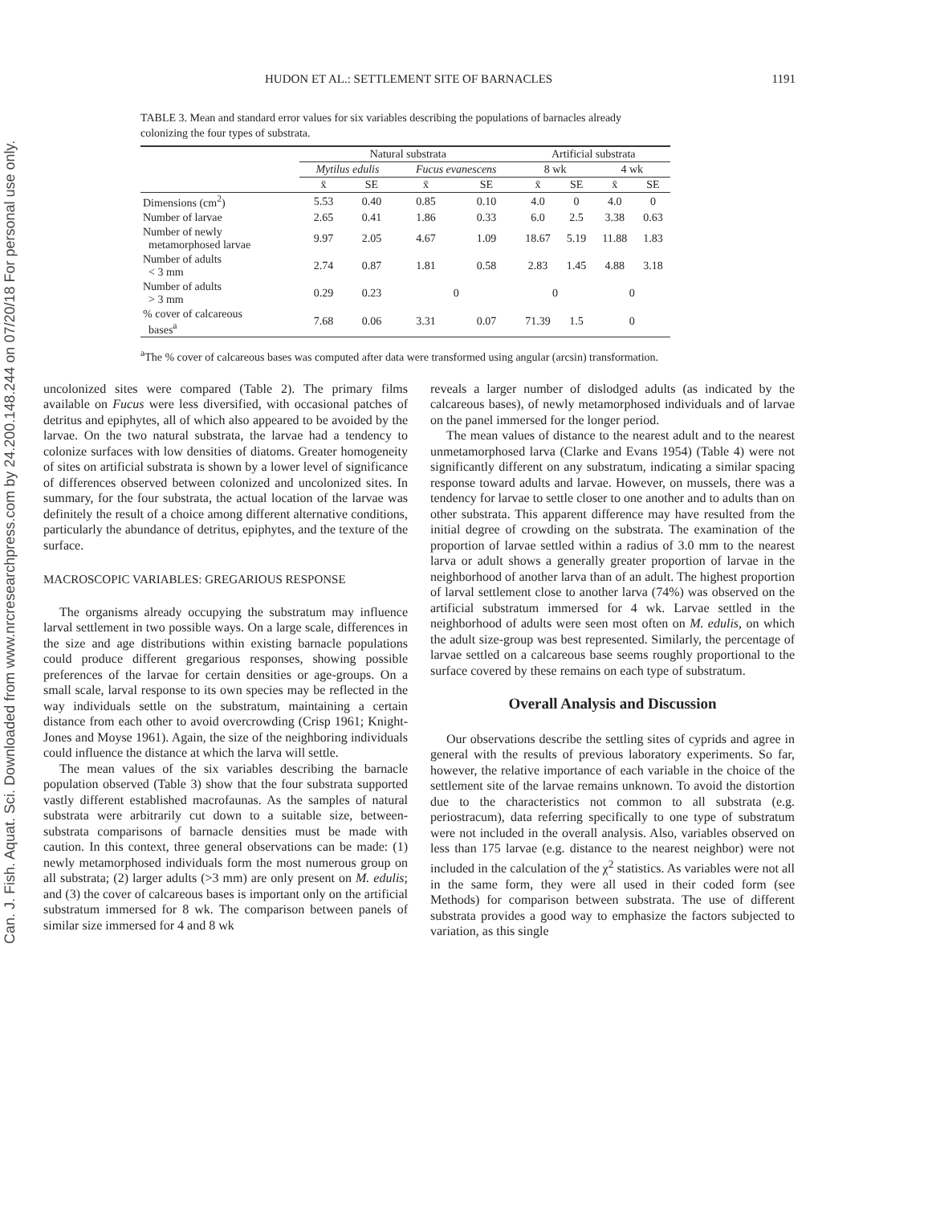Can. J. Fish. Aquat. Sci. Downloaded from www.nrcresearchpress.com by 24.200.148.244 on 07/20/18 For personal use only.
HUDON ET AL.: SETTLEMENT SITE OF BARNACLES 1191
TABLE 3. Mean and standard error values for six variables describing the populations of barnacles already colonizing the four types of substrata.
| | Natural substrata | | | | Artificial substrata | | | |
| --- | --- | --- | --- | --- | --- | --- | --- | --- |
| | Mytilus edulis | | Fucus evanescens | | 8 wk | | 4 wk | |
| | x̄ | SE | x̄ | SE | x̄ | SE | x̄ | SE |
| Dimensions (cm<sup>2</sup>) | 5.53 | 0.40 | 0.85 | 0.10 | 4.0 | 0 | 4.0 | 0 |
| Number of larvae | 2.65 | 0.41 | 1.86 | 0.33 | 6.0 | 2.5 | 3.38 | 0.63 |
| Number of newly metamorphosed larvae | 9.97 | 2.05 | 4.67 | 1.09 | 18.67 | 5.19 | 11.88 | 1.83 |
| Number of adults < 3 mm | 2.74 | 0.87 | 1.81 | 0.58 | 2.83 | 1.45 | 4.88 | 3.18 |
| Number of adults > 3 mm | 0.29 | 0.23 | 0 | | 0 | | 0 | |
| % cover of calcareous bases<sup>a</sup> | 7.68 | 0.06 | 3.31 | 0.07 | 71.39 | 1.5 | 0 | |
<sup>a</sup> The % cover of calcareous bases was computed after data were transformed using angular (arcsin) transformation.
uncolonized sites were compared (Table 2). The primary films available on Fucus were less diversified, with occasional patches of detritus and epiphytes, all of which also appeared to be avoided by the larvae. On the two natural substrata, the larvae had a tendency to colonize surfaces with low densities of diatoms. Greater homogeneity of sites on artificial substrata is shown by a lower level of significance of differences observed between colonized and uncolonized sites. In summary, for the four substrata, the actual location of the larvae was definitely the result of a choice among different alternative conditions, particularly the abundance of detritus, epiphytes, and the texture of the surface.
MACROSCOPIC VARIABLES: GREGARIOUS RESPONSE
The organisms already occupying the substratum may influence larval settlement in two possible ways. On a large scale, differences in the size and age distributions within existing barnacle populations could produce different gregarious responses, showing possible preferences of the larvae for certain densities or age-groups. On a small scale, larval response to its own species may be reflected in the way individuals settle on the substratum, maintaining a certain distance from each other to avoid overcrowding (Crisp 1961; Knight-Jones and Moyse 1961). Again, the size of the neighboring individuals could influence the distance at which the larva will settle.
The mean values of the six variables describing the barnacle population observed (Table 3) show that the four substrata supported vastly different established macrofaunas. As the samples of natural substrata were arbitrarily cut down to a suitable size, between-substrata comparisons of barnacle densities must be made with caution. In this context, three general observations can be made: (1) newly metamorphosed individuals form the most numerous group on all substrata; (2) larger adults (>3 mm) are only present on M. edulis; and (3) the cover of calcareous bases is important only on the artificial substratum immersed for 8 wk. The comparison between panels of similar size immersed for 4 and 8 wk
reveals a larger number of dislodged adults (as indicated by the calcareous bases), of newly metamorphosed individuals and of larvae on the panel immersed for the longer period.
The mean values of distance to the nearest adult and to the nearest unmetamorphosed larva (Clarke and Evans 1954) (Table 4) were not significantly different on any substratum, indicating a similar spacing response toward adults and larvae. However, on mussels, there was a tendency for larvae to settle closer to one another and to adults than on other substrata. This apparent difference may have resulted from the initial degree of crowding on the substrata. The examination of the proportion of larvae settled within a radius of 3.0 mm to the nearest larva or adult shows a generally greater proportion of larvae in the neighborhood of another larva than of an adult. The highest proportion of larval settlement close to another larva (74%) was observed on the artificial substratum immersed for 4 wk. Larvae settled in the neighborhood of adults were seen most often on M. edulis, on which the adult size-group was best represented. Similarly, the percentage of larvae settled on a calcareous base seems roughly proportional to the surface covered by these remains on each type of substratum.
Overall Analysis and Discussion
Our observations describe the settling sites of cyprids and agree in general with the results of previous laboratory experiments. So far, however, the relative importance of each variable in the choice of the settlement site of the larvae remains unknown. To avoid the distortion due to the characteristics not common to all substrata (e.g. periostracum), data referring specifically to one type of substratum were not included in the overall analysis. Also, variables observed on less than 175 larvae (e.g. distance to the nearest neighbor) were not included in the calculation of the χ<sup>2</sup> statistics. As variables were not all in the same form, they were all used in their coded form (see Methods) for comparison between substrata. The use of different substrata provides a good way to emphasize the factors subjected to variation, as this single